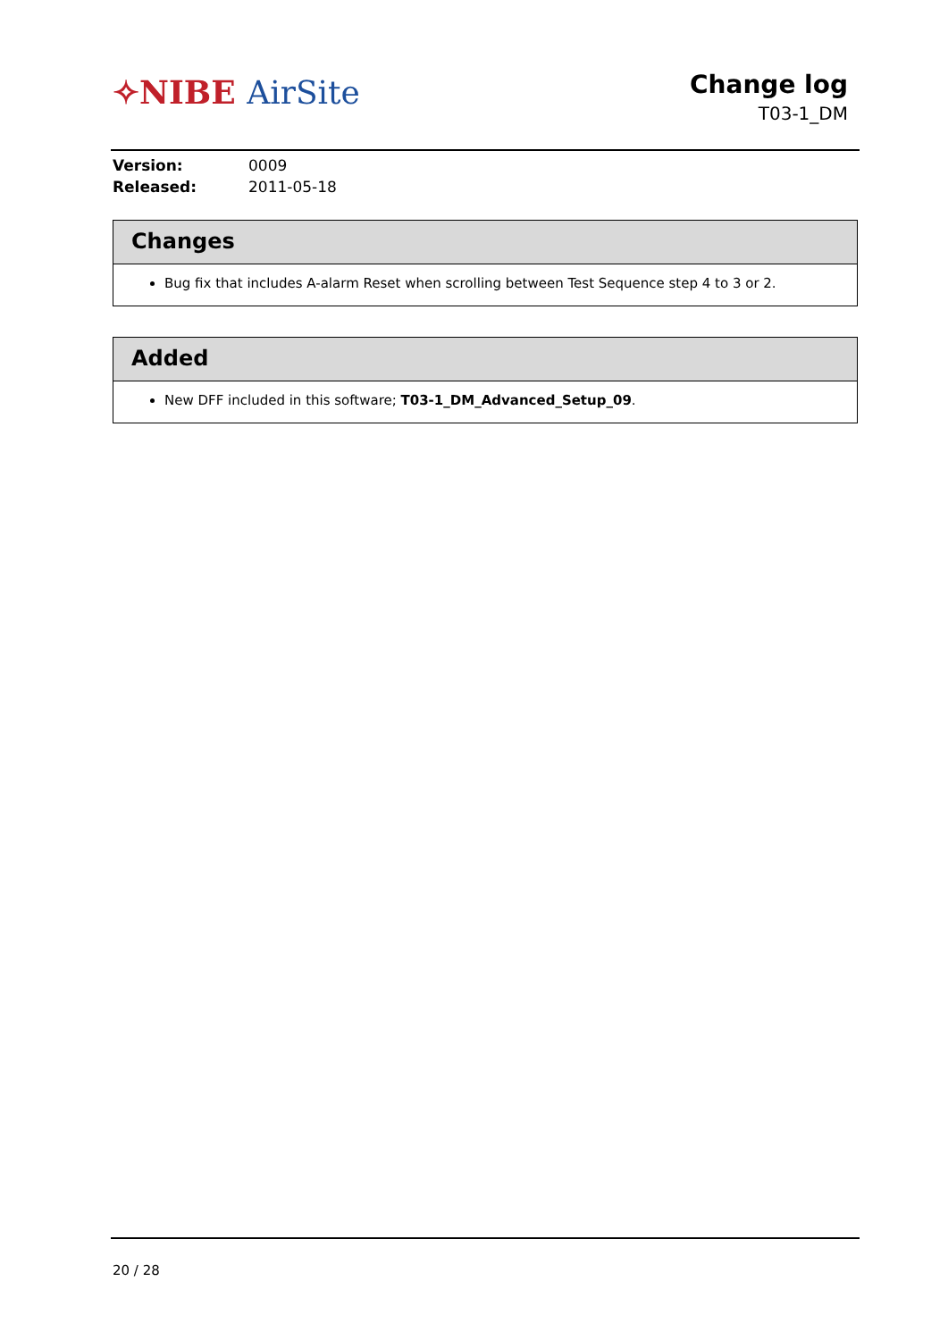✧NIBE AirSite
Change log
T03-1_DM
Version: 0009
Released: 2011-05-18
Changes
Bug fix that includes A-alarm Reset when scrolling between Test Sequence step 4 to 3 or 2.
Added
New DFF included in this software; T03-1_DM_Advanced_Setup_09.
20 / 28